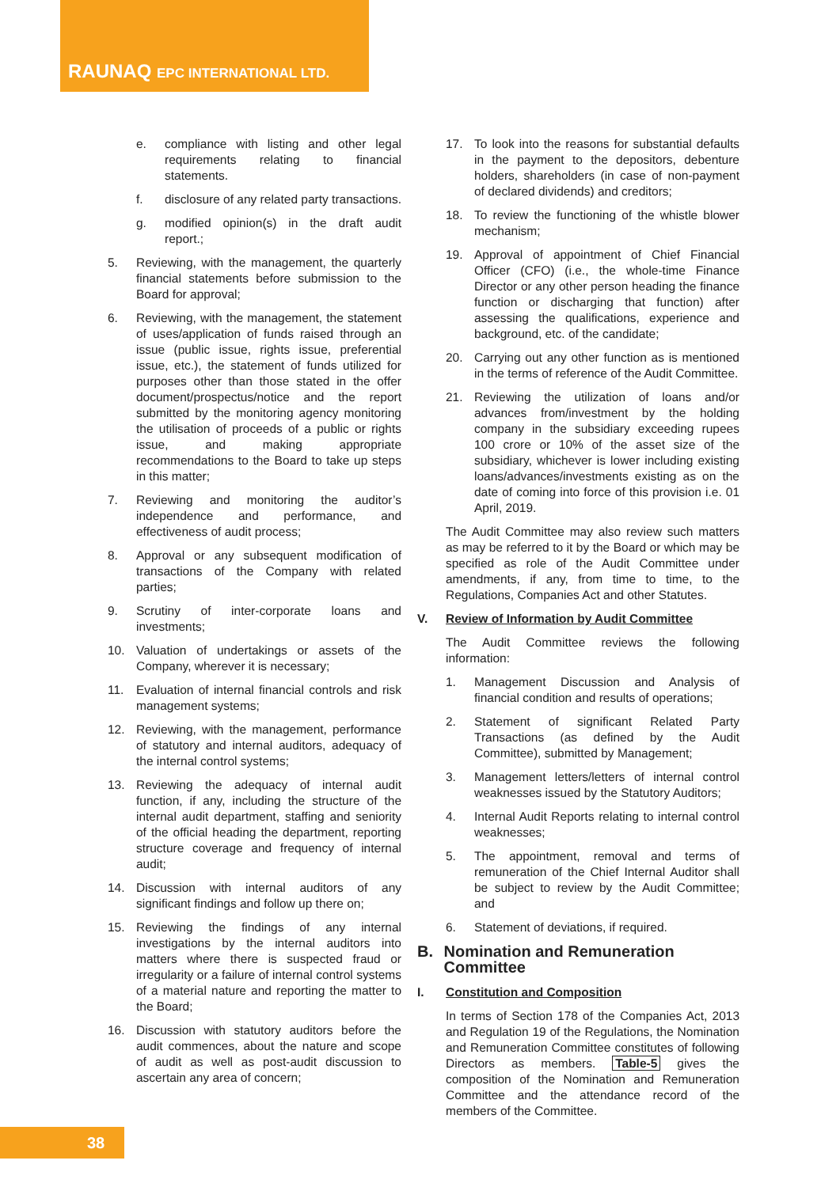RAUNAQ EPC INTERNATIONAL LTD.
e. compliance with listing and other legal requirements relating to financial statements.
f. disclosure of any related party transactions.
g. modified opinion(s) in the draft audit report.;
5. Reviewing, with the management, the quarterly financial statements before submission to the Board for approval;
6. Reviewing, with the management, the statement of uses/application of funds raised through an issue (public issue, rights issue, preferential issue, etc.), the statement of funds utilized for purposes other than those stated in the offer document/prospectus/notice and the report submitted by the monitoring agency monitoring the utilisation of proceeds of a public or rights issue, and making appropriate recommendations to the Board to take up steps in this matter;
7. Reviewing and monitoring the auditor’s independence and performance, and effectiveness of audit process;
8. Approval or any subsequent modification of transactions of the Company with related parties;
9. Scrutiny of inter-corporate loans and investments;
10. Valuation of undertakings or assets of the Company, wherever it is necessary;
11. Evaluation of internal financial controls and risk management systems;
12. Reviewing, with the management, performance of statutory and internal auditors, adequacy of the internal control systems;
13. Reviewing the adequacy of internal audit function, if any, including the structure of the internal audit department, staffing and seniority of the official heading the department, reporting structure coverage and frequency of internal audit;
14. Discussion with internal auditors of any significant findings and follow up there on;
15. Reviewing the findings of any internal investigations by the internal auditors into matters where there is suspected fraud or irregularity or a failure of internal control systems of a material nature and reporting the matter to the Board;
16. Discussion with statutory auditors before the audit commences, about the nature and scope of audit as well as post-audit discussion to ascertain any area of concern;
17. To look into the reasons for substantial defaults in the payment to the depositors, debenture holders, shareholders (in case of non-payment of declared dividends) and creditors;
18. To review the functioning of the whistle blower mechanism;
19. Approval of appointment of Chief Financial Officer (CFO) (i.e., the whole-time Finance Director or any other person heading the finance function or discharging that function) after assessing the qualifications, experience and background, etc. of the candidate;
20. Carrying out any other function as is mentioned in the terms of reference of the Audit Committee.
21. Reviewing the utilization of loans and/or advances from/investment by the holding company in the subsidiary exceeding rupees 100 crore or 10% of the asset size of the subsidiary, whichever is lower including existing loans/advances/investments existing as on the date of coming into force of this provision i.e. 01 April, 2019.
The Audit Committee may also review such matters as may be referred to it by the Board or which may be specified as role of the Audit Committee under amendments, if any, from time to time, to the Regulations, Companies Act and other Statutes.
V. Review of Information by Audit Committee
The Audit Committee reviews the following information:
1. Management Discussion and Analysis of financial condition and results of operations;
2. Statement of significant Related Party Transactions (as defined by the Audit Committee), submitted by Management;
3. Management letters/letters of internal control weaknesses issued by the Statutory Auditors;
4. Internal Audit Reports relating to internal control weaknesses;
5. The appointment, removal and terms of remuneration of the Chief Internal Auditor shall be subject to review by the Audit Committee; and
6. Statement of deviations, if required.
B. Nomination and Remuneration Committee
I. Constitution and Composition
In terms of Section 178 of the Companies Act, 2013 and Regulation 19 of the Regulations, the Nomination and Remuneration Committee constitutes of following Directors as members. Table-5 gives the composition of the Nomination and Remuneration Committee and the attendance record of the members of the Committee.
38